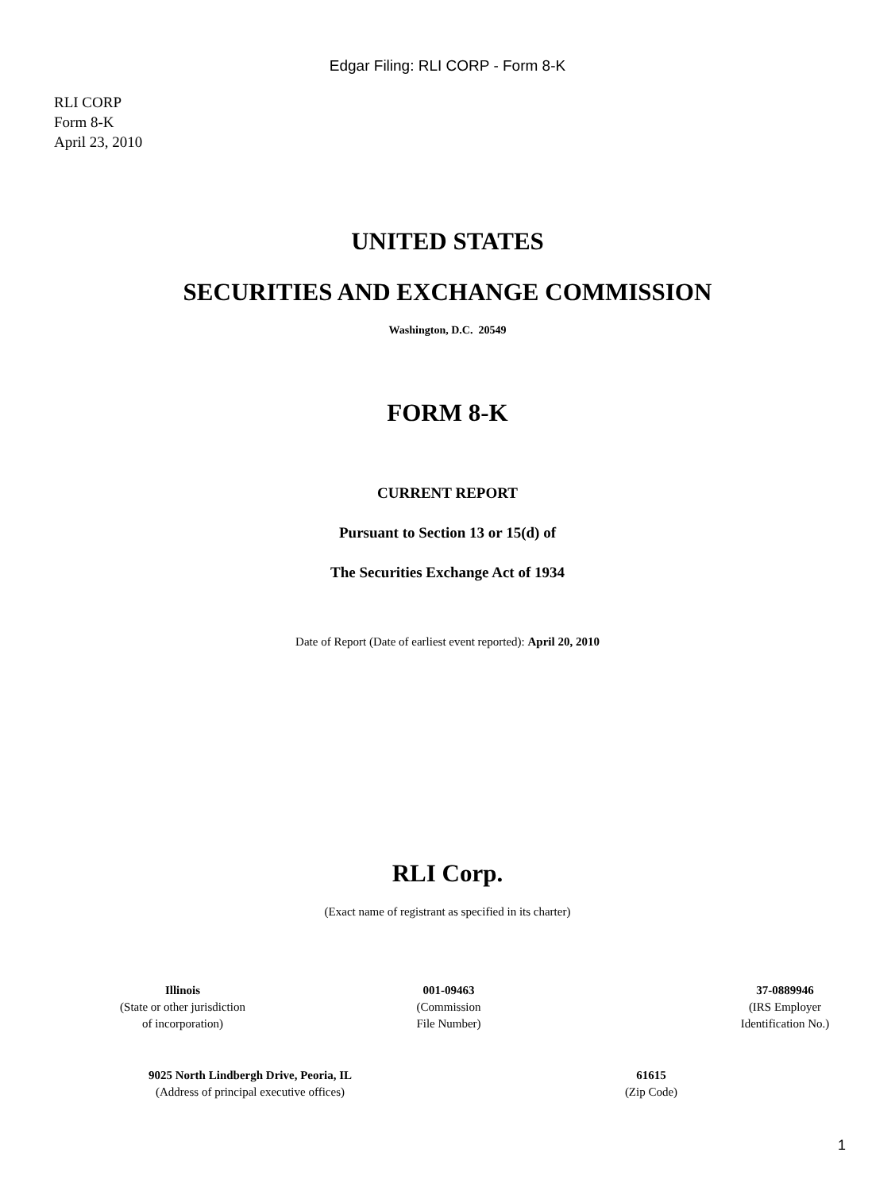Edgar Filing: RLI CORP - Form 8-K
RLI CORP
Form 8-K
April 23, 2010
UNITED STATES
SECURITIES AND EXCHANGE COMMISSION
Washington, D.C. 20549
FORM 8-K
CURRENT REPORT
Pursuant to Section 13 or 15(d) of
The Securities Exchange Act of 1934
Date of Report (Date of earliest event reported): April 20, 2010
RLI Corp.
(Exact name of registrant as specified in its charter)
Illinois
(State or other jurisdiction
of incorporation)
001-09463
(Commission
File Number)
37-0889946
(IRS Employer
Identification No.)
9025 North Lindbergh Drive, Peoria, IL
(Address of principal executive offices)
61615
(Zip Code)
1